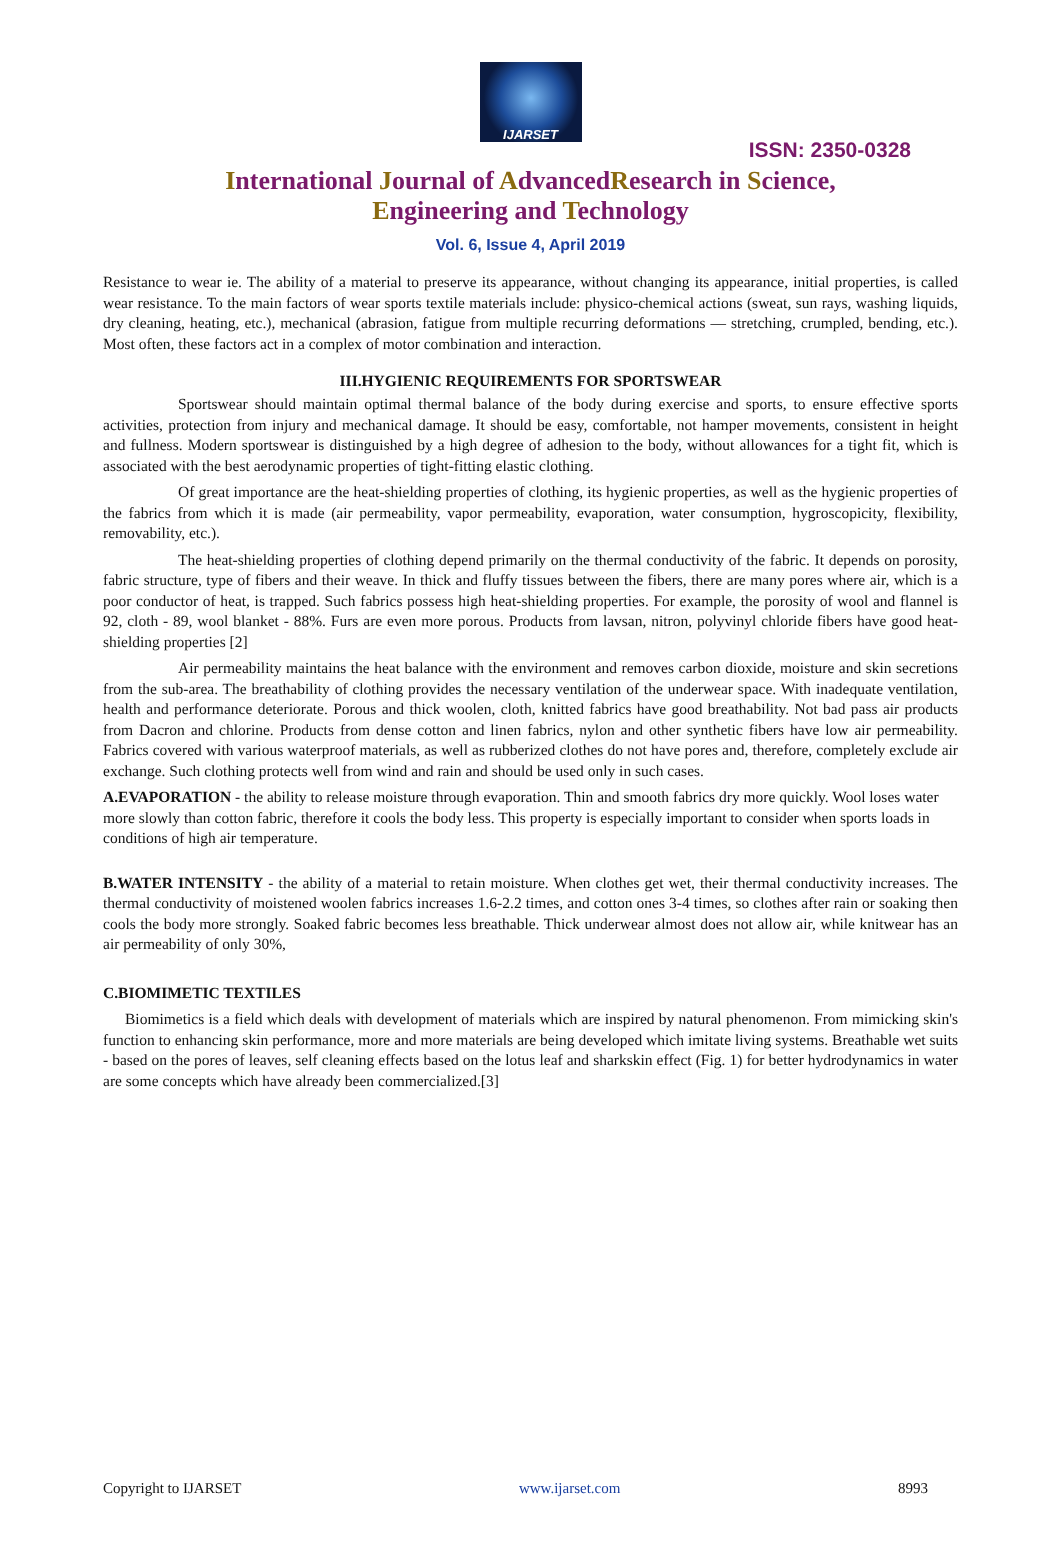IJARSET
ISSN: 2350-0328
International Journal of AdvancedResearch in Science,
Engineering and Technology
Vol. 6, Issue 4, April 2019
Resistance to wear ie. The ability of a material to preserve its appearance, without changing its appearance, initial properties, is called wear resistance. To the main factors of wear sports textile materials include: physico-chemical actions (sweat, sun rays, washing liquids, dry cleaning, heating, etc.), mechanical (abrasion, fatigue from multiple recurring deformations — stretching, crumpled, bending, etc.). Most often, these factors act in a complex of motor combination and interaction.
III.HYGIENIC REQUIREMENTS FOR SPORTSWEAR
Sportswear should maintain optimal thermal balance of the body during exercise and sports, to ensure effective sports activities, protection from injury and mechanical damage. It should be easy, comfortable, not hamper movements, consistent in height and fullness. Modern sportswear is distinguished by a high degree of adhesion to the body, without allowances for a tight fit, which is associated with the best aerodynamic properties of tight-fitting elastic clothing.
Of great importance are the heat-shielding properties of clothing, its hygienic properties, as well as the hygienic properties of the fabrics from which it is made (air permeability, vapor permeability, evaporation, water consumption, hygroscopicity, flexibility, removability, etc.).
The heat-shielding properties of clothing depend primarily on the thermal conductivity of the fabric. It depends on porosity, fabric structure, type of fibers and their weave. In thick and fluffy tissues between the fibers, there are many pores where air, which is a poor conductor of heat, is trapped. Such fabrics possess high heat-shielding properties. For example, the porosity of wool and flannel is 92, cloth - 89, wool blanket - 88%. Furs are even more porous. Products from lavsan, nitron, polyvinyl chloride fibers have good heat-shielding properties [2]
Air permeability maintains the heat balance with the environment and removes carbon dioxide, moisture and skin secretions from the sub-area. The breathability of clothing provides the necessary ventilation of the underwear space. With inadequate ventilation, health and performance deteriorate. Porous and thick woolen, cloth, knitted fabrics have good breathability. Not bad pass air products from Dacron and chlorine. Products from dense cotton and linen fabrics, nylon and other synthetic fibers have low air permeability. Fabrics covered with various waterproof materials, as well as rubberized clothes do not have pores and, therefore, completely exclude air exchange. Such clothing protects well from wind and rain and should be used only in such cases.
A.EVAPORATION - the ability to release moisture through evaporation. Thin and smooth fabrics dry more quickly. Wool loses water more slowly than cotton fabric, therefore it cools the body less. This property is especially important to consider when sports loads in conditions of high air temperature.
B.WATER INTENSITY - the ability of a material to retain moisture. When clothes get wet, their thermal conductivity increases. The thermal conductivity of moistened woolen fabrics increases 1.6-2.2 times, and cotton ones 3-4 times, so clothes after rain or soaking then cools the body more strongly. Soaked fabric becomes less breathable. Thick underwear almost does not allow air, while knitwear has an air permeability of only 30%,
C.BIOMIMETIC TEXTILES
Biomimetics is a field which deals with development of materials which are inspired by natural phenomenon. From mimicking skin's function to enhancing skin performance, more and more materials are being developed which imitate living systems. Breathable wet suits - based on the pores of leaves, self cleaning effects based on the lotus leaf and sharkskin effect (Fig. 1) for better hydrodynamics in water are some concepts which have already been commercialized.[3]
Copyright to IJARSET www.ijarset.com 8993